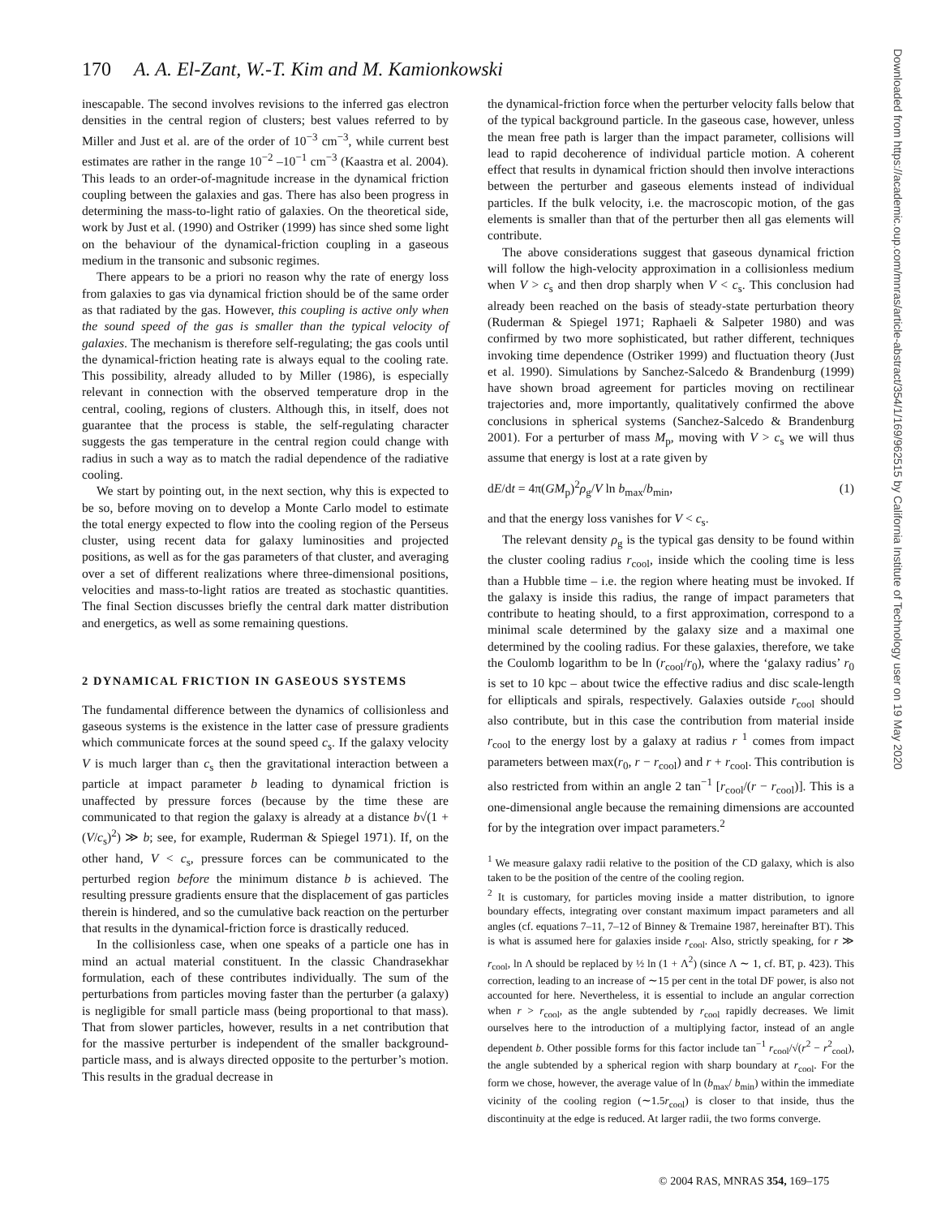170 A. A. El-Zant, W.-T. Kim and M. Kamionkowski
inescapable. The second involves revisions to the inferred gas electron densities in the central region of clusters; best values referred to by Miller and Just et al. are of the order of 10<sup>−3</sup> cm<sup>−3</sup>, while current best estimates are rather in the range 10<sup>−2</sup> –10<sup>−1</sup> cm<sup>−3</sup> (Kaastra et al. 2004). This leads to an order-of-magnitude increase in the dynamical friction coupling between the galaxies and gas. There has also been progress in determining the mass-to-light ratio of galaxies. On the theoretical side, work by Just et al. (1990) and Ostriker (1999) has since shed some light on the behaviour of the dynamical-friction coupling in a gaseous medium in the transonic and subsonic regimes.
There appears to be a priori no reason why the rate of energy loss from galaxies to gas via dynamical friction should be of the same order as that radiated by the gas. However, this coupling is active only when the sound speed of the gas is smaller than the typical velocity of galaxies. The mechanism is therefore self-regulating; the gas cools until the dynamical-friction heating rate is always equal to the cooling rate. This possibility, already alluded to by Miller (1986), is especially relevant in connection with the observed temperature drop in the central, cooling, regions of clusters. Although this, in itself, does not guarantee that the process is stable, the self-regulating character suggests the gas temperature in the central region could change with radius in such a way as to match the radial dependence of the radiative cooling.
We start by pointing out, in the next section, why this is expected to be so, before moving on to develop a Monte Carlo model to estimate the total energy expected to flow into the cooling region of the Perseus cluster, using recent data for galaxy luminosities and projected positions, as well as for the gas parameters of that cluster, and averaging over a set of different realizations where three-dimensional positions, velocities and mass-to-light ratios are treated as stochastic quantities. The final Section discusses briefly the central dark matter distribution and energetics, as well as some remaining questions.
2 DYNAMICAL FRICTION IN GASEOUS SYSTEMS
The fundamental difference between the dynamics of collisionless and gaseous systems is the existence in the latter case of pressure gradients which communicate forces at the sound speed c<sub>s</sub>. If the galaxy velocity V is much larger than c<sub>s</sub> then the gravitational interaction between a particle at impact parameter b leading to dynamical friction is unaffected by pressure forces (because by the time these are communicated to that region the galaxy is already at a distance b√(1 + (V/c<sub>s</sub>)<sup>2</sup>) ≫ b; see, for example, Ruderman & Spiegel 1971). If, on the other hand, V < c<sub>s</sub>, pressure forces can be communicated to the perturbed region before the minimum distance b is achieved. The resulting pressure gradients ensure that the displacement of gas particles therein is hindered, and so the cumulative back reaction on the perturber that results in the dynamical-friction force is drastically reduced.
In the collisionless case, when one speaks of a particle one has in mind an actual material constituent. In the classic Chandrasekhar formulation, each of these contributes individually. The sum of the perturbations from particles moving faster than the perturber (a galaxy) is negligible for small particle mass (being proportional to that mass). That from slower particles, however, results in a net contribution that for the massive perturber is independent of the smaller background-particle mass, and is always directed opposite to the perturber’s motion. This results in the gradual decrease in
the dynamical-friction force when the perturber velocity falls below that of the typical background particle. In the gaseous case, however, unless the mean free path is larger than the impact parameter, collisions will lead to rapid decoherence of individual particle motion. A coherent effect that results in dynamical friction should then involve interactions between the perturber and gaseous elements instead of individual particles. If the bulk velocity, i.e. the macroscopic motion, of the gas elements is smaller than that of the perturber then all gas elements will contribute.
The above considerations suggest that gaseous dynamical friction will follow the high-velocity approximation in a collisionless medium when V > c<sub>s</sub> and then drop sharply when V < c<sub>s</sub>. This conclusion had already been reached on the basis of steady-state perturbation theory (Ruderman & Spiegel 1971; Raphaeli & Salpeter 1980) and was confirmed by two more sophisticated, but rather different, techniques invoking time dependence (Ostriker 1999) and fluctuation theory (Just et al. 1990). Simulations by Sanchez-Salcedo & Brandenburg (1999) have shown broad agreement for particles moving on rectilinear trajectories and, more importantly, qualitatively confirmed the above conclusions in spherical systems (Sanchez-Salcedo & Brandenburg 2001). For a perturber of mass M<sub>p</sub>, moving with V > c<sub>s</sub> we will thus assume that energy is lost at a rate given by
dE/dt = 4π(GM<sub>p</sub>)<sup>2</sup>ρ<sub>g</sub>/V ln b<sub>max</sub>/b<sub>min</sub>, (1)
and that the energy loss vanishes for V < c<sub>s</sub>.
The relevant density ρ<sub>g</sub> is the typical gas density to be found within the cluster cooling radius r<sub>cool</sub>, inside which the cooling time is less than a Hubble time – i.e. the region where heating must be invoked. If the galaxy is inside this radius, the range of impact parameters that contribute to heating should, to a first approximation, correspond to a minimal scale determined by the galaxy size and a maximal one determined by the cooling radius. For these galaxies, therefore, we take the Coulomb logarithm to be ln (r<sub>cool</sub>/r<sub>0</sub>), where the ‘galaxy radius’ r<sub>0</sub> is set to 10 kpc – about twice the effective radius and disc scale-length for ellipticals and spirals, respectively. Galaxies outside r<sub>cool</sub> should also contribute, but in this case the contribution from material inside r<sub>cool</sub> to the energy lost by a galaxy at radius r <sup>1</sup> comes from impact parameters between max(r<sub>0</sub>, r − r<sub>cool</sub>) and r + r<sub>cool</sub>. This contribution is also restricted from within an angle 2 tan<sup>−1</sup> [r<sub>cool</sub>/(r − r<sub>cool</sub>)]. This is a one-dimensional angle because the remaining dimensions are accounted for by the integration over impact parameters.<sup>2</sup>
<sup>1</sup> We measure galaxy radii relative to the position of the CD galaxy, which is also taken to be the position of the centre of the cooling region.
<sup>2</sup> It is customary, for particles moving inside a matter distribution, to ignore boundary effects, integrating over constant maximum impact parameters and all angles (cf. equations 7–11, 7–12 of Binney & Tremaine 1987, hereinafter BT). This is what is assumed here for galaxies inside r<sub>cool</sub>. Also, strictly speaking, for r ≫ r<sub>cool</sub>, ln Λ should be replaced by ½ ln (1 + Λ<sup>2</sup>) (since Λ ∼ 1, cf. BT, p. 423). This correction, leading to an increase of ∼15 per cent in the total DF power, is also not accounted for here. Nevertheless, it is essential to include an angular correction when r > r<sub>cool</sub>, as the angle subtended by r<sub>cool</sub> rapidly decreases. We limit ourselves here to the introduction of a multiplying factor, instead of an angle dependent b. Other possible forms for this factor include tan<sup>−1</sup> r<sub>cool</sub>/√(r<sup>2</sup> − r<sup>2</sup><sub>cool</sub>), the angle subtended by a spherical region with sharp boundary at r<sub>cool</sub>. For the form we chose, however, the average value of ln (b<sub>max</sub>/ b<sub>min</sub>) within the immediate vicinity of the cooling region (∼1.5r<sub>cool</sub>) is closer to that inside, thus the discontinuity at the edge is reduced. At larger radii, the two forms converge.
© 2004 RAS, MNRAS 354, 169–175
Downloaded from https://academic.oup.com/mnras/article-abstract/354/1/169/962515 by California Institute of Technology user on 19 May 2020